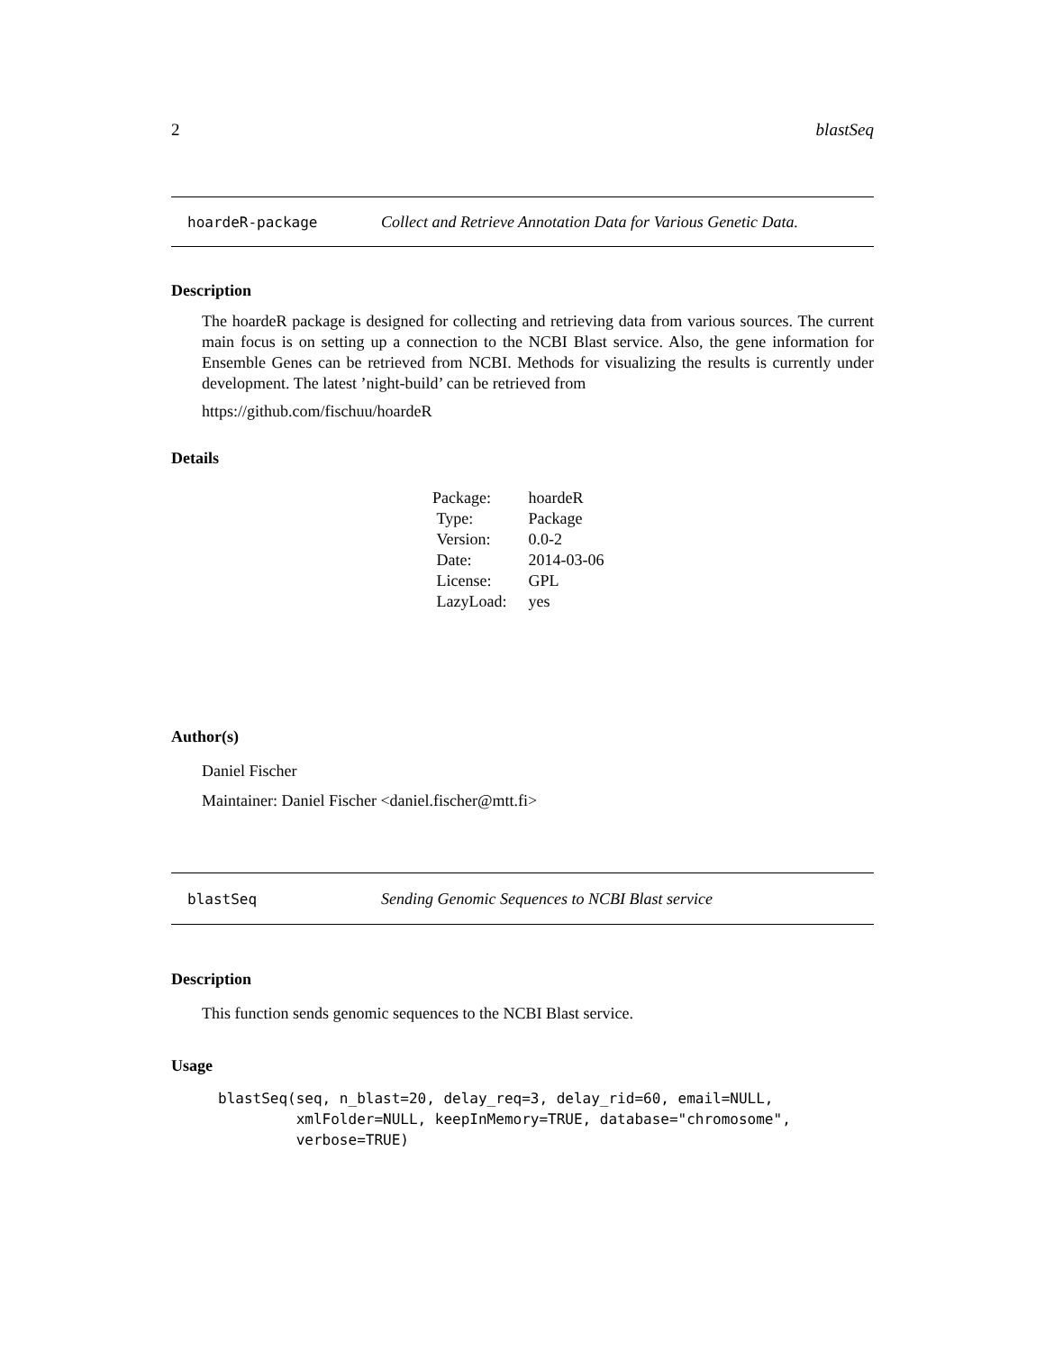2 blastSeq
hoardeR-package Collect and Retrieve Annotation Data for Various Genetic Data.
Description
The hoardeR package is designed for collecting and retrieving data from various sources. The current main focus is on setting up a connection to the NCBI Blast service. Also, the gene information for Ensemble Genes can be retrieved from NCBI. Methods for visualizing the results is currently under development. The latest ’night-build’ can be retrieved from
https://github.com/fischuu/hoardeR
Details
| Package: | hoardeR |
| Type: | Package |
| Version: | 0.0-2 |
| Date: | 2014-03-06 |
| License: | GPL |
| LazyLoad: | yes |
Author(s)
Daniel Fischer
Maintainer: Daniel Fischer <daniel.fischer@mtt.fi>
blastSeq Sending Genomic Sequences to NCBI Blast service
Description
This function sends genomic sequences to the NCBI Blast service.
Usage
blastSeq(seq, n_blast=20, delay_req=3, delay_rid=60, email=NULL,
         xmlFolder=NULL, keepInMemory=TRUE, database="chromosome",
         verbose=TRUE)